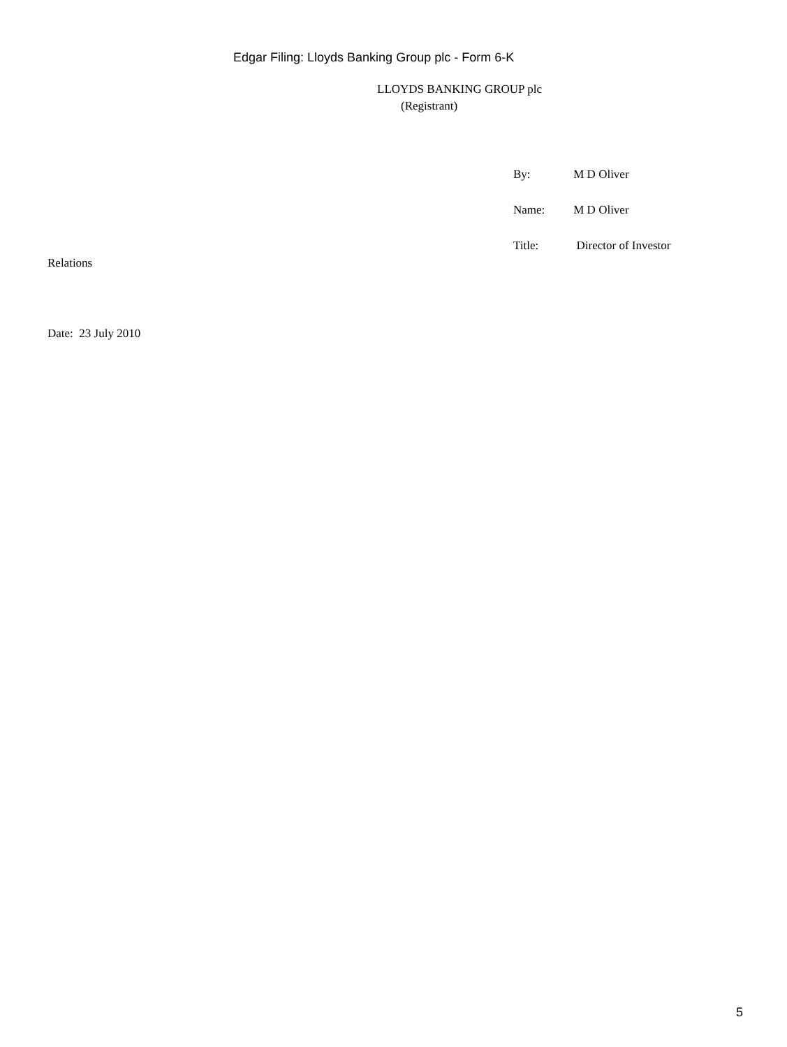Edgar Filing: Lloyds Banking Group plc - Form 6-K
LLOYDS BANKING GROUP plc
(Registrant)
By: M D Oliver
Name: M D Oliver
Title: Director of Investor
Relations
Date: 23 July 2010
5